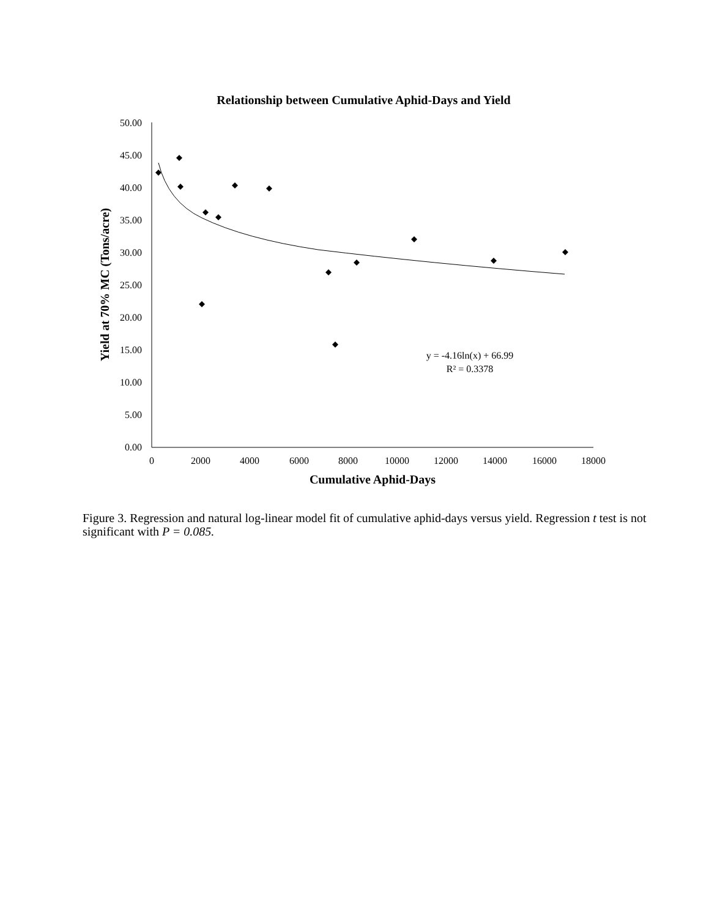Relationship between Cumulative Aphid-Days and Yield
50.00
45.00
40.00
35.00
30.00
25.00
20.00
15.00
10.00
5.00
0.00
0
2000
4000
6000
8000
10000
12000
14000
16000
18000
Cumulative Aphid-Days
Yield at 70% MC (Tons/acre)
y = -4.16ln(x) + 66.99
R² = 0.3378
Figure 3. Regression and natural log-linear model fit of cumulative aphid-days versus yield. Regression t test is not significant with P = 0.085.